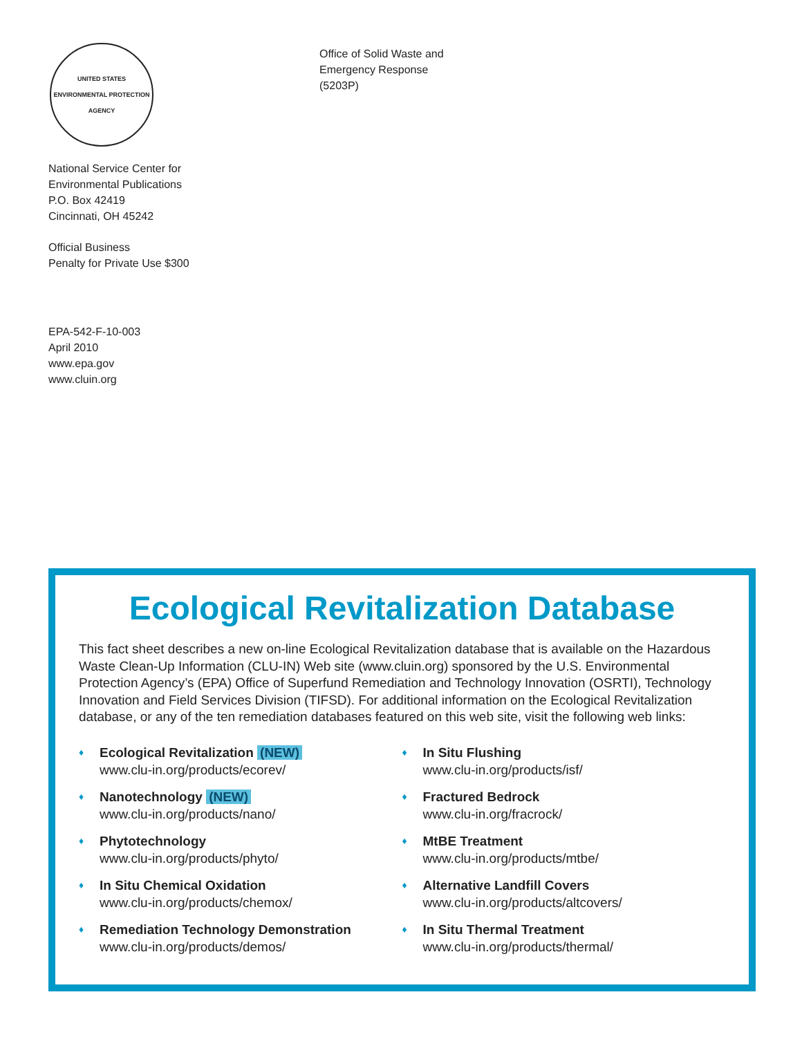UNITED STATES ENVIRONMENTAL PROTECTION AGENCY
National Service Center for
Environmental Publications
P.O. Box 42419
Cincinnati, OH 45242
Official Business
Penalty for Private Use $300
EPA-542-F-10-003
April 2010
www.epa.gov
www.cluin.org
Office of Solid Waste and
Emergency Response
(5203P)
Ecological Revitalization Database
This fact sheet describes a new on-line Ecological Revitalization database that is available on the Hazardous Waste Clean-Up Information (CLU-IN) Web site (www.cluin.org) sponsored by the U.S. Environmental Protection Agency’s (EPA) Office of Superfund Remediation and Technology Innovation (OSRTI), Technology Innovation and Field Services Division (TIFSD). For additional information on the Ecological Revitalization database, or any of the ten remediation databases featured on this web site, visit the following web links:
♦
Ecological Revitalization (NEW)
www.clu-in.org/products/ecorev/
♦
Nanotechnology (NEW)
www.clu-in.org/products/nano/
♦
Phytotechnology
www.clu-in.org/products/phyto/
♦
In Situ Chemical Oxidation
www.clu-in.org/products/chemox/
♦
Remediation Technology Demonstration
www.clu-in.org/products/demos/
♦
In Situ Flushing
www.clu-in.org/products/isf/
♦
Fractured Bedrock
www.clu-in.org/fracrock/
♦
MtBE Treatment
www.clu-in.org/products/mtbe/
♦
Alternative Landfill Covers
www.clu-in.org/products/altcovers/
♦
In Situ Thermal Treatment
www.clu-in.org/products/thermal/